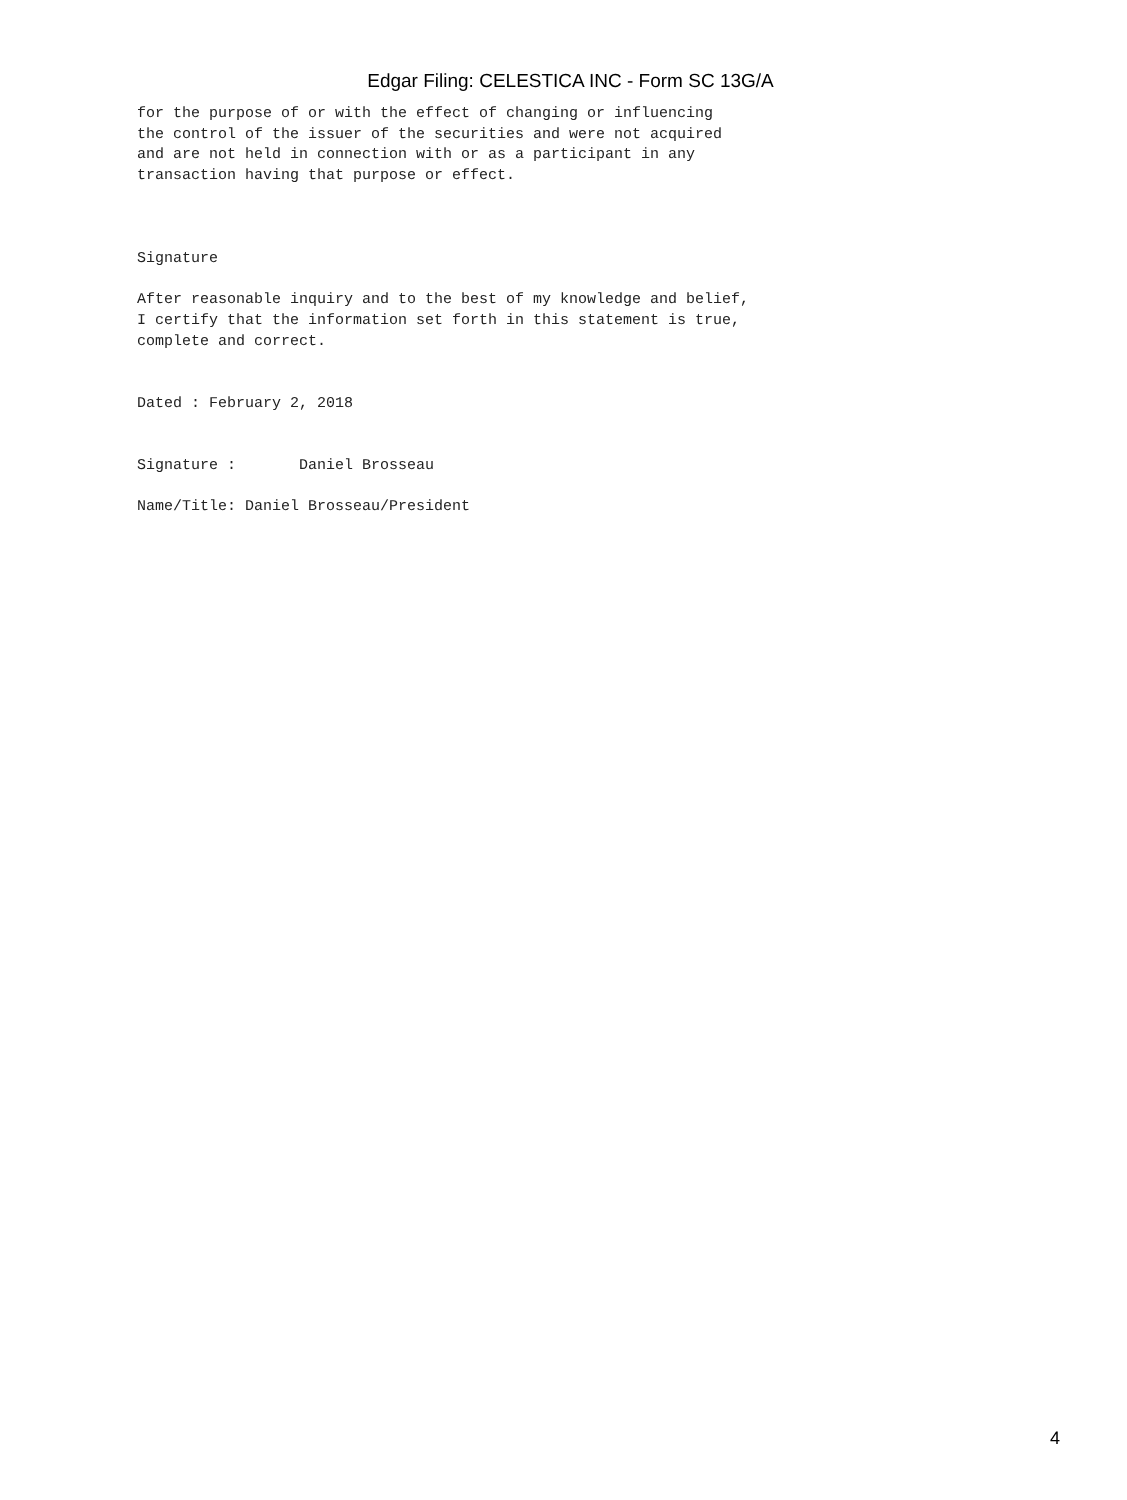Edgar Filing: CELESTICA INC - Form SC 13G/A
for the purpose of or with the effect of changing or influencing
the control of the issuer of the securities and were not acquired
and are not held in connection with or as a participant in any
transaction having that purpose or effect.



Signature

After reasonable inquiry and to the best of my knowledge and belief,
I certify that the information set forth in this statement is true,
complete and correct.


Dated : February 2, 2018


Signature :       Daniel Brosseau

Name/Title: Daniel Brosseau/President
4